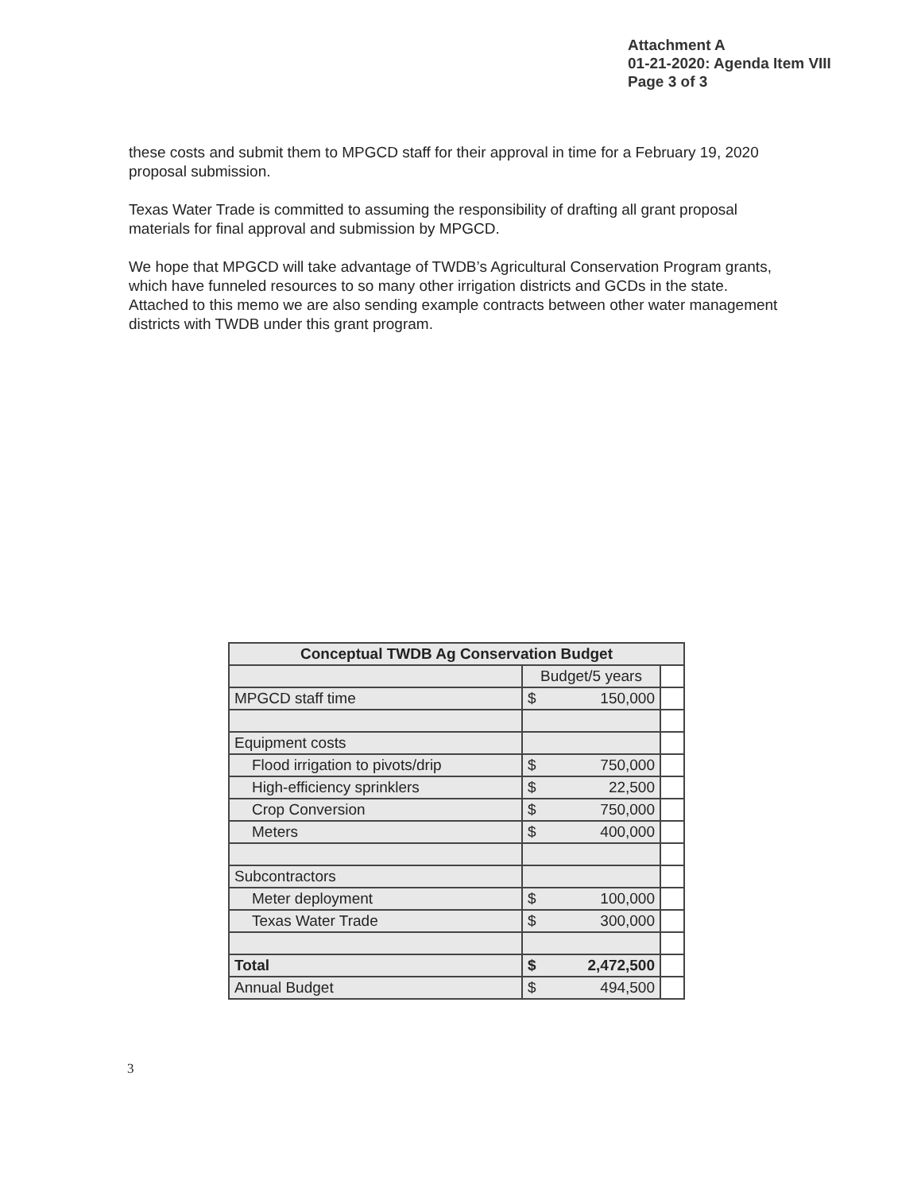Attachment A
01-21-2020: Agenda Item VIII
Page 3 of 3
these costs and submit them to MPGCD staff for their approval in time for a February 19, 2020 proposal submission.
Texas Water Trade is committed to assuming the responsibility of drafting all grant proposal materials for final approval and submission by MPGCD.
We hope that MPGCD will take advantage of TWDB’s Agricultural Conservation Program grants, which have funneled resources to so many other irrigation districts and GCDs in the state. Attached to this memo we are also sending example contracts between other water management districts with TWDB under this grant program.
| Conceptual TWDB Ag Conservation Budget | | |
| --- | --- | --- |
| | Budget/5 years | |
| MPGCD staff time | $ 150,000 | |
| Equipment costs | | |
| Flood irrigation to pivots/drip | $ 750,000 | |
| High-efficiency sprinklers | $ 22,500 | |
| Crop Conversion | $ 750,000 | |
| Meters | $ 400,000 | |
| Subcontractors | | |
| Meter deployment | $ 100,000 | |
| Texas Water Trade | $ 300,000 | |
| Total | $ 2,472,500 | |
| Annual Budget | $ 494,500 | |
3